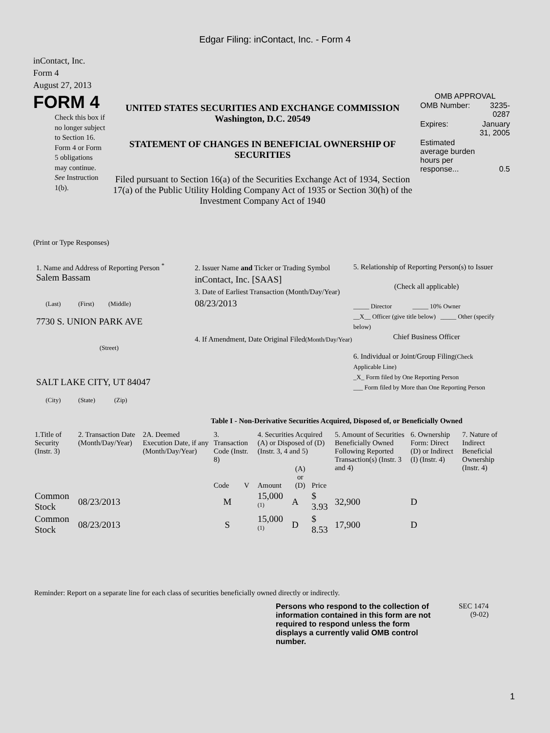Edgar Filing: inContact, Inc. - Form 4
inContact, Inc.
Form 4
August 27, 2013
FORM 4
Check this box if no longer subject to Section 16. Form 4 or Form 5 obligations may continue. See Instruction 1(b).
UNITED STATES SECURITIES AND EXCHANGE COMMISSION
Washington, D.C. 20549
STATEMENT OF CHANGES IN BENEFICIAL OWNERSHIP OF SECURITIES
Filed pursuant to Section 16(a) of the Securities Exchange Act of 1934, Section 17(a) of the Public Utility Holding Company Act of 1935 or Section 30(h) of the Investment Company Act of 1940
OMB APPROVAL
| OMB Number: | 3235-0287 |
| Expires: | January 31, 2005 |
| Estimated average burden hours per response... | 0.5 |
(Print or Type Responses)
1. Name and Address of Reporting Person <sup>*</sup>
Salem Bassam
(Last) (First) (Middle)
7730 S. UNION PARK AVE
(Street)
SALT LAKE CITY, UT 84047
(City) (State) (Zip)
2. Issuer Name and Ticker or Trading Symbol
inContact, Inc. [SAAS]
3. Date of Earliest Transaction (Month/Day/Year)
08/23/2013
4. If Amendment, Date Original Filed(Month/Day/Year)
5. Relationship of Reporting Person(s) to Issuer
(Check all applicable)
_____ Director _____ 10% Owner
__X__ Officer (give title below) _____ Other (specify below)
Chief Business Officer
6. Individual or Joint/Group Filing(Check Applicable Line)
_X_ Form filed by One Reporting Person
___ Form filed by More than One Reporting Person
Table I - Non-Derivative Securities Acquired, Disposed of, or Beneficially Owned
| 1.Title of Security (Instr. 3) | 2. Transaction Date (Month/Day/Year) | 2A. Deemed Execution Date, if any (Month/Day/Year) | 3. Transaction Code (Instr. 8) | | 4. Securities Acquired (A) or Disposed of (D) (Instr. 3, 4 and 5) | | | 5. Amount of Securities Beneficially Owned Following Reported Transaction(s) (Instr. 3 and 4) | 6. Ownership Form: Direct (D) or Indirect (I) (Instr. 4) | 7. Nature of Indirect Beneficial Ownership (Instr. 4) |
| --- | --- | --- | --- | --- | --- | --- | --- | --- | --- | --- |
| | | | Code | V | Amount | (A) or (D) | Price | | | |
| Common Stock | 08/23/2013 | | M | | 15,000 <sup>(1)</sup> | A | $ 3.93 | 32,900 | D | |
| Common Stock | 08/23/2013 | | S | | 15,000 <sup>(1)</sup> | D | $ 8.53 | 17,900 | D | |
Reminder: Report on a separate line for each class of securities beneficially owned directly or indirectly.
Persons who respond to the collection of information contained in this form are not required to respond unless the form displays a currently valid OMB control number.
SEC 1474
(9-02)
1